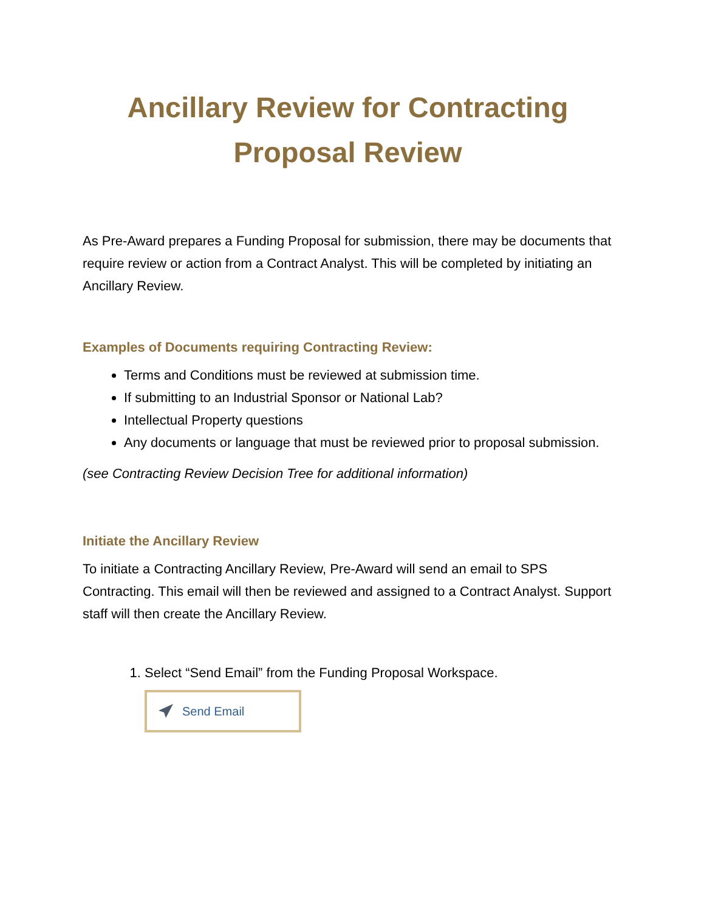Ancillary Review for Contracting Proposal Review
As Pre-Award prepares a Funding Proposal for submission, there may be documents that require review or action from a Contract Analyst. This will be completed by initiating an Ancillary Review.
Examples of Documents requiring Contracting Review:
Terms and Conditions must be reviewed at submission time.
If submitting to an Industrial Sponsor or National Lab?
Intellectual Property questions
Any documents or language that must be reviewed prior to proposal submission.
(see Contracting Review Decision Tree for additional information)
Initiate the Ancillary Review
To initiate a Contracting Ancillary Review, Pre-Award will send an email to SPS Contracting. This email will then be reviewed and assigned to a Contract Analyst. Support staff will then create the Ancillary Review.
1. Select “Send Email” from the Funding Proposal Workspace.
Send Email